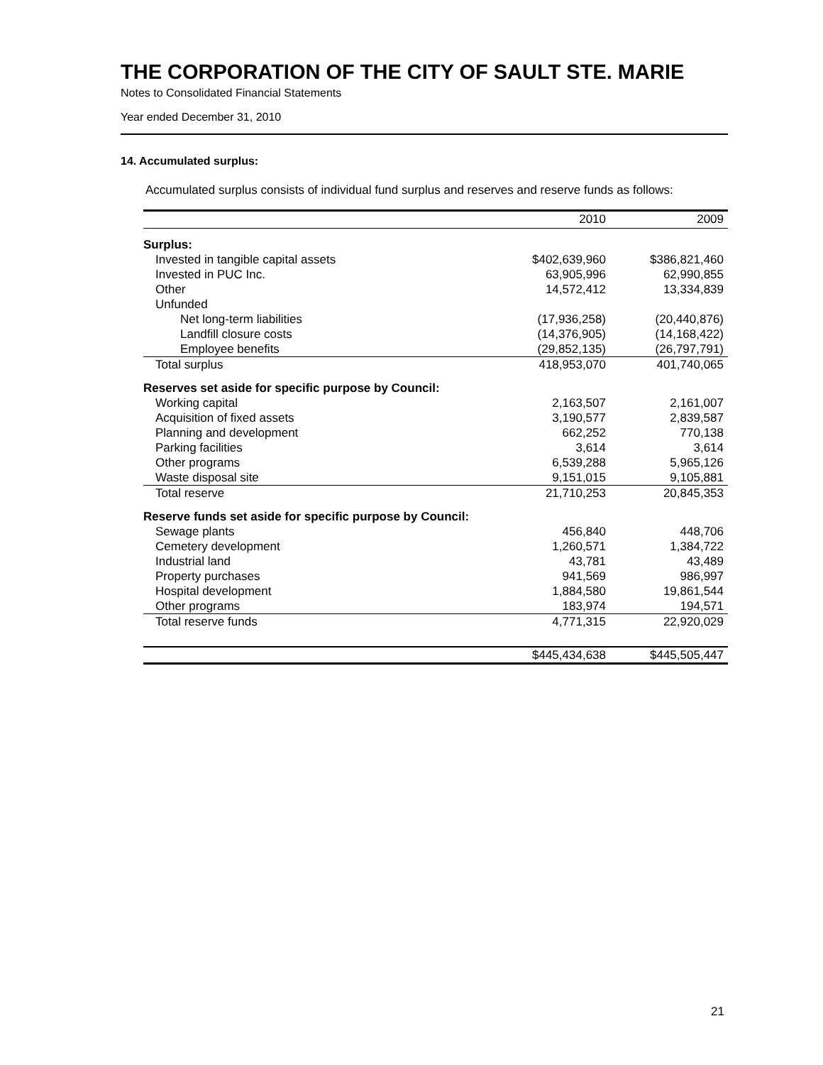THE CORPORATION OF THE CITY OF SAULT STE. MARIE
Notes to Consolidated Financial Statements
Year ended December 31, 2010
14. Accumulated surplus:
Accumulated surplus consists of individual fund surplus and reserves and reserve funds as follows:
| | 2010 | | 2009 |
| --- | --- | --- | --- |
| Surplus: | | | |
| Invested in tangible capital assets | $402,639,960 | | $386,821,460 |
| Invested in PUC Inc. | 63,905,996 | | 62,990,855 |
| Other | 14,572,412 | | 13,334,839 |
| Unfunded | | | |
| Net long-term liabilities | (17,936,258) | | (20,440,876) |
| Landfill closure costs | (14,376,905) | | (14,168,422) |
| Employee benefits | (29,852,135) | | (26,797,791) |
| Total surplus | 418,953,070 | | 401,740,065 |
| Reserves set aside for specific purpose by Council: | | | |
| Working capital | 2,163,507 | | 2,161,007 |
| Acquisition of fixed assets | 3,190,577 | | 2,839,587 |
| Planning and development | 662,252 | | 770,138 |
| Parking facilities | 3,614 | | 3,614 |
| Other programs | 6,539,288 | | 5,965,126 |
| Waste disposal site | 9,151,015 | | 9,105,881 |
| Total reserve | 21,710,253 | | 20,845,353 |
| Reserve funds set aside for specific purpose by Council: | | | |
| Sewage plants | 456,840 | | 448,706 |
| Cemetery development | 1,260,571 | | 1,384,722 |
| Industrial land | 43,781 | | 43,489 |
| Property purchases | 941,569 | | 986,997 |
| Hospital development | 1,884,580 | | 19,861,544 |
| Other programs | 183,974 | | 194,571 |
| Total reserve funds | 4,771,315 | | 22,920,029 |
| | $445,434,638 | | $445,505,447 |
21